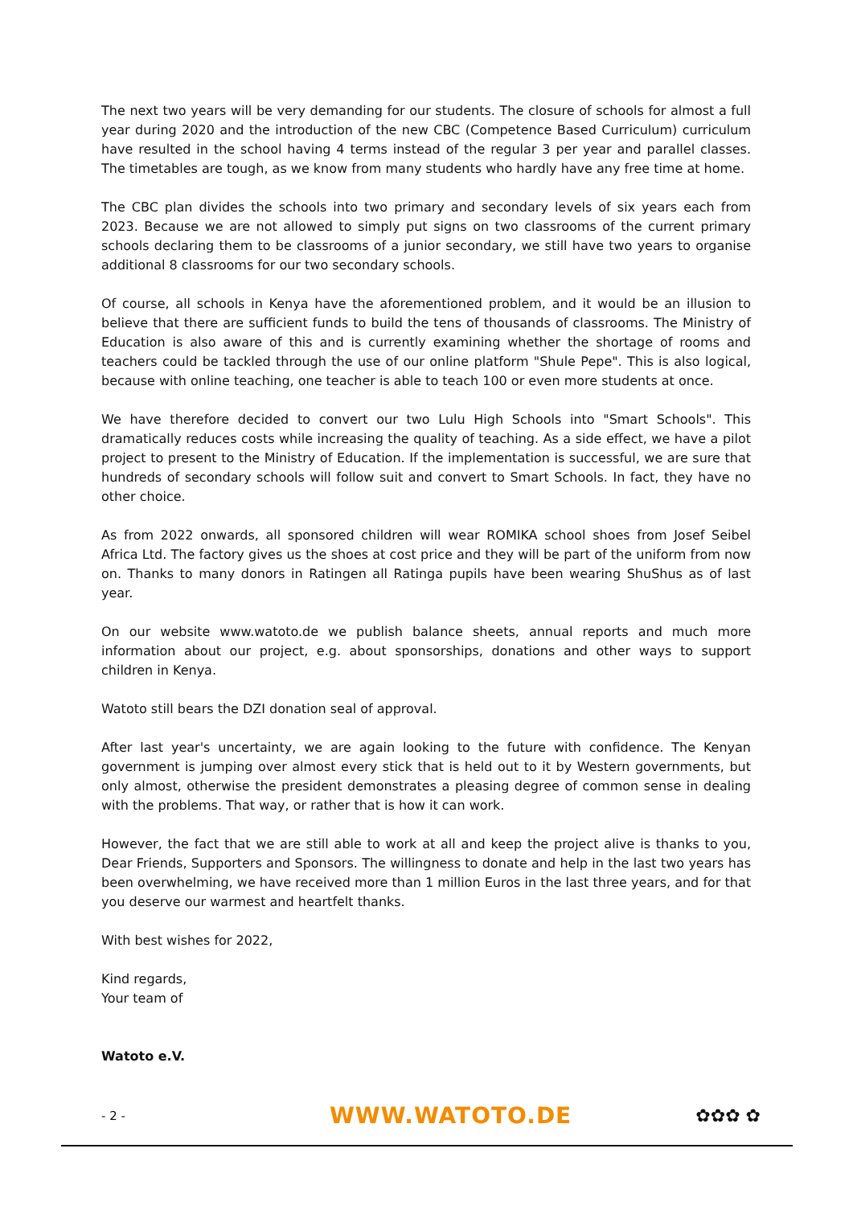The next two years will be very demanding for our students. The closure of schools for almost a full year during 2020 and the introduction of the new CBC (Competence Based Curriculum) curriculum have resulted in the school having 4 terms instead of the regular 3 per year and parallel classes. The timetables are tough, as we know from many students who hardly have any free time at home.
The CBC plan divides the schools into two primary and secondary levels of six years each from 2023. Because we are not allowed to simply put signs on two classrooms of the current primary schools declaring them to be classrooms of a junior secondary, we still have two years to organise additional 8 classrooms for our two secondary schools.
Of course, all schools in Kenya have the aforementioned problem, and it would be an illusion to believe that there are sufficient funds to build the tens of thousands of classrooms. The Ministry of Education is also aware of this and is currently examining whether the shortage of rooms and teachers could be tackled through the use of our online platform "Shule Pepe". This is also logical, because with online teaching, one teacher is able to teach 100 or even more students at once.
We have therefore decided to convert our two Lulu High Schools into "Smart Schools". This dramatically reduces costs while increasing the quality of teaching. As a side effect, we have a pilot project to present to the Ministry of Education. If the implementation is successful, we are sure that hundreds of secondary schools will follow suit and convert to Smart Schools. In fact, they have no other choice.
As from 2022 onwards, all sponsored children will wear ROMIKA school shoes from Josef Seibel Africa Ltd. The factory gives us the shoes at cost price and they will be part of the uniform from now on. Thanks to many donors in Ratingen all Ratinga pupils have been wearing ShuShus as of last year.
On our website www.watoto.de we publish balance sheets, annual reports and much more information about our project, e.g. about sponsorships, donations and other ways to support children in Kenya.
Watoto still bears the DZI donation seal of approval.
After last year's uncertainty, we are again looking to the future with confidence. The Kenyan government is jumping over almost every stick that is held out to it by Western governments, but only almost, otherwise the president demonstrates a pleasing degree of common sense in dealing with the problems. That way, or rather that is how it can work.
However, the fact that we are still able to work at all and keep the project alive is thanks to you, Dear Friends, Supporters and Sponsors. The willingness to donate and help in the last two years has been overwhelming, we have received more than 1 million Euros in the last three years, and for that you deserve our warmest and heartfelt thanks.
With best wishes for 2022,
Kind regards,
Your team of
Watoto e.V.
- 2 - WWW.WATOTO.DE ✿✿✿ ✿